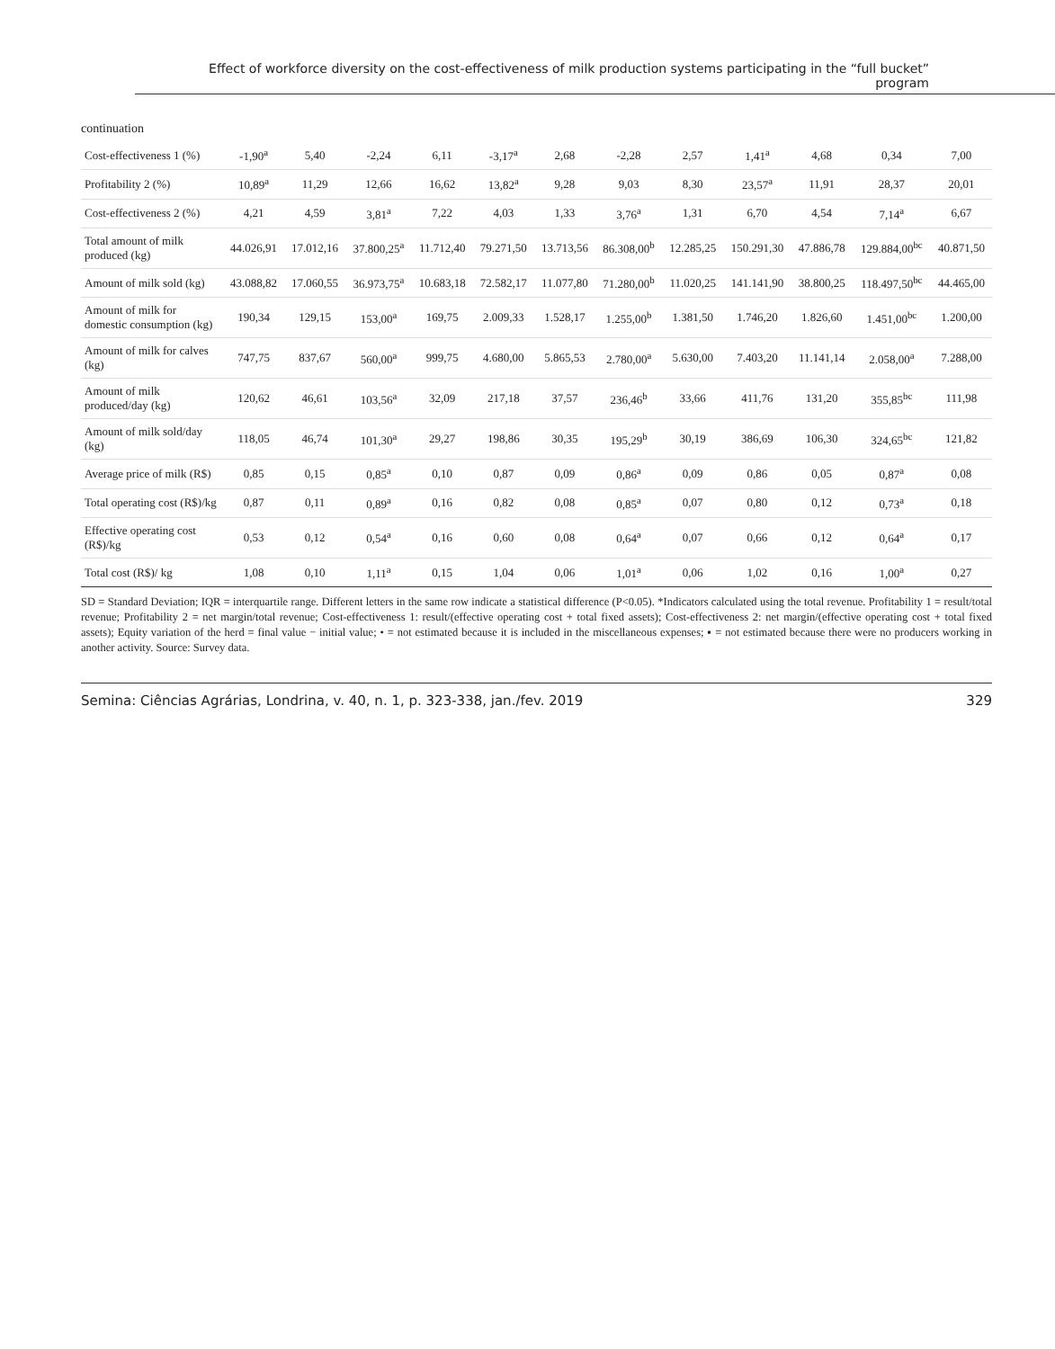Effect of workforce diversity on the cost-effectiveness of milk production systems participating in the “full bucket” program
continuation
| Cost-effectiveness 1 (%) | -1,90<sup>a</sup> | 5,40 | -2,24 | 6,11 | -3,17<sup>a</sup> | 2,68 | -2,28 | 2,57 | 1,41<sup>a</sup> | 4,68 | 0,34 | 7,00 |
| Profitability 2 (%) | 10,89<sup>a</sup> | 11,29 | 12,66 | 16,62 | 13,82<sup>a</sup> | 9,28 | 9,03 | 8,30 | 23,57<sup>a</sup> | 11,91 | 28,37 | 20,01 |
| Cost-effectiveness 2 (%) | 4,21 | 4,59 | 3,81<sup>a</sup> | 7,22 | 4,03 | 1,33 | 3,76<sup>a</sup> | 1,31 | 6,70 | 4,54 | 7,14<sup>a</sup> | 6,67 |
| Total amount of milk produced (kg) | 44.026,91 | 17.012,16 | 37.800,25<sup>a</sup> | 11.712,40 | 79.271,50 | 13.713,56 | 86.308,00<sup>b</sup> | 12.285,25 | 150.291,30 | 47.886,78 | 129.884,00<sup>bc</sup> | 40.871,50 |
| Amount of milk sold (kg) | 43.088,82 | 17.060,55 | 36.973,75<sup>a</sup> | 10.683,18 | 72.582,17 | 11.077,80 | 71.280,00<sup>b</sup> | 11.020,25 | 141.141,90 | 38.800,25 | 118.497,50<sup>bc</sup> | 44.465,00 |
| Amount of milk for domestic consumption (kg) | 190,34 | 129,15 | 153,00<sup>a</sup> | 169,75 | 2.009,33 | 1.528,17 | 1.255,00<sup>b</sup> | 1.381,50 | 1.746,20 | 1.826,60 | 1.451,00<sup>bc</sup> | 1.200,00 |
| Amount of milk for calves (kg) | 747,75 | 837,67 | 560,00<sup>a</sup> | 999,75 | 4.680,00 | 5.865,53 | 2.780,00<sup>a</sup> | 5.630,00 | 7.403,20 | 11.141,14 | 2.058,00<sup>a</sup> | 7.288,00 |
| Amount of milk produced/day (kg) | 120,62 | 46,61 | 103,56<sup>a</sup> | 32,09 | 217,18 | 37,57 | 236,46<sup>b</sup> | 33,66 | 411,76 | 131,20 | 355,85<sup>bc</sup> | 111,98 |
| Amount of milk sold/day (kg) | 118,05 | 46,74 | 101,30<sup>a</sup> | 29,27 | 198,86 | 30,35 | 195,29<sup>b</sup> | 30,19 | 386,69 | 106,30 | 324,65<sup>bc</sup> | 121,82 |
| Average price of milk (R$) | 0,85 | 0,15 | 0,85<sup>a</sup> | 0,10 | 0,87 | 0,09 | 0,86<sup>a</sup> | 0,09 | 0,86 | 0,05 | 0,87<sup>a</sup> | 0,08 |
| Total operating cost (R$)/kg | 0,87 | 0,11 | 0,89<sup>a</sup> | 0,16 | 0,82 | 0,08 | 0,85<sup>a</sup> | 0,07 | 0,80 | 0,12 | 0,73<sup>a</sup> | 0,18 |
| Effective operating cost (R$)/kg | 0,53 | 0,12 | 0,54<sup>a</sup> | 0,16 | 0,60 | 0,08 | 0,64<sup>a</sup> | 0,07 | 0,66 | 0,12 | 0,64<sup>a</sup> | 0,17 |
| Total cost (R$)/ kg | 1,08 | 0,10 | 1,11<sup>a</sup> | 0,15 | 1,04 | 0,06 | 1,01<sup>a</sup> | 0,06 | 1,02 | 0,16 | 1,00<sup>a</sup> | 0,27 |
SD = Standard Deviation; IQR = interquartile range. Different letters in the same row indicate a statistical difference (P<0.05). *Indicators calculated using the total revenue. Profitability 1 = result/total revenue; Profitability 2 = net margin/total revenue; Cost-effectiveness 1: result/(effective operating cost + total fixed assets); Cost-effectiveness 2: net margin/(effective operating cost + total fixed assets); Equity variation of the herd = final value − initial value; • = not estimated because it is included in the miscellaneous expenses; ▪ = not estimated because there were no producers working in another activity. Source: Survey data.
Semina: Ciências Agrárias, Londrina, v. 40, n. 1, p. 323-338, jan./fev. 2019 329